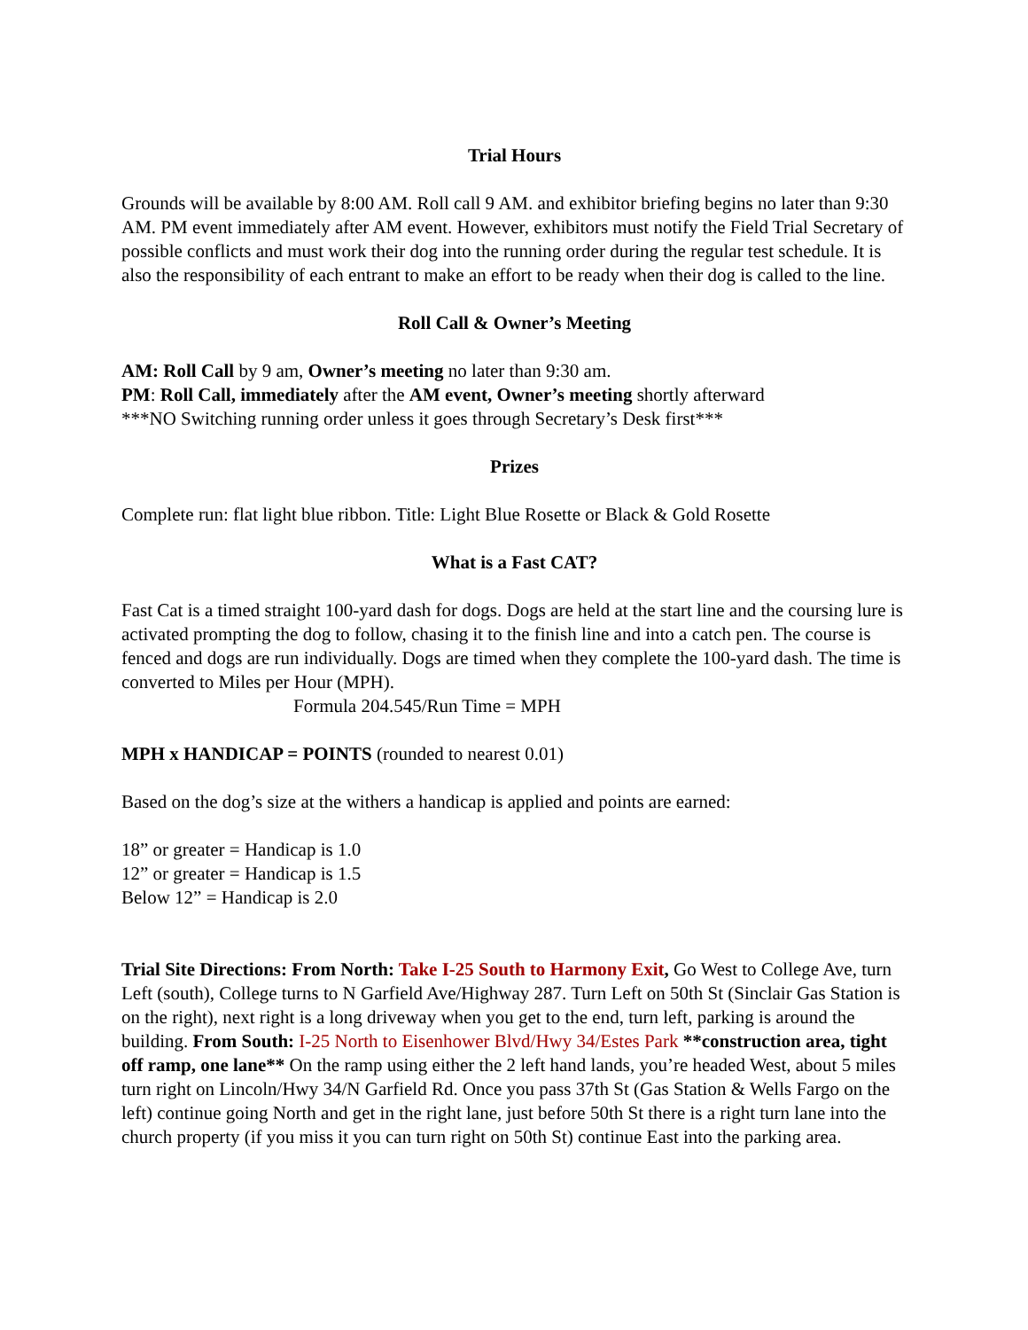Trial Hours
Grounds will be available by 8:00 AM. Roll call 9 AM. and exhibitor briefing begins no later than 9:30 AM. PM event immediately after AM event. However, exhibitors must notify the Field Trial Secretary of possible conflicts and must work their dog into the running order during the regular test schedule. It is also the responsibility of each entrant to make an effort to be ready when their dog is called to the line.
Roll Call & Owner’s Meeting
AM: Roll Call by 9 am, Owner’s meeting no later than 9:30 am.
PM: Roll Call, immediately after the AM event, Owner’s meeting shortly afterward
***NO Switching running order unless it goes through Secretary’s Desk first***
Prizes
Complete run: flat light blue ribbon. Title: Light Blue Rosette or Black & Gold Rosette
What is a Fast CAT?
Fast Cat is a timed straight 100-yard dash for dogs. Dogs are held at the start line and the coursing lure is activated prompting the dog to follow, chasing it to the finish line and into a catch pen. The course is fenced and dogs are run individually. Dogs are timed when they complete the 100-yard dash. The time is converted to Miles per Hour (MPH).
Formula 204.545/Run Time = MPH
MPH x HANDICAP = POINTS (rounded to nearest 0.01)
Based on the dog’s size at the withers a handicap is applied and points are earned:
18” or greater = Handicap is 1.0
12” or greater = Handicap is 1.5
Below 12” = Handicap is 2.0
Trial Site Directions: From North: Take I-25 South to Harmony Exit, Go West to College Ave, turn Left (south), College turns to N Garfield Ave/Highway 287. Turn Left on 50th St (Sinclair Gas Station is on the right), next right is a long driveway when you get to the end, turn left, parking is around the building. From South: I-25 North to Eisenhower Blvd/Hwy 34/Estes Park **construction area, tight off ramp, one lane** On the ramp using either the 2 left hand lands, you’re headed West, about 5 miles turn right on Lincoln/Hwy 34/N Garfield Rd. Once you pass 37th St (Gas Station & Wells Fargo on the left) continue going North and get in the right lane, just before 50th St there is a right turn lane into the church property (if you miss it you can turn right on 50th St) continue East into the parking area.